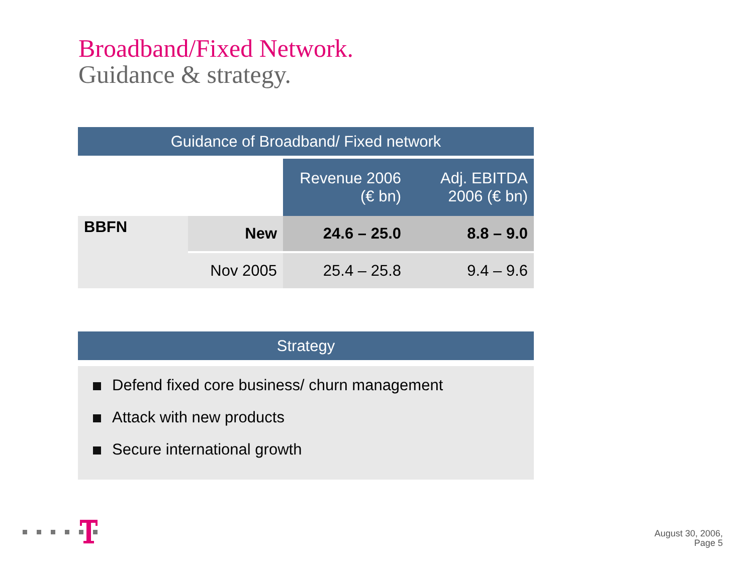Broadband/Fixed Network.
Guidance & strategy.
Guidance of Broadband/ Fixed network
| | | Revenue 2006 (€ bn) | Adj. EBITDA 2006 (€ bn) |
| BBFN | New | 24.6 – 25.0 | 8.8 – 9.0 |
| | Nov 2005 | 25.4 – 25.8 | 9.4 – 9.6 |
Strategy
Defend fixed core business/ churn management
Attack with new products
Secure international growth
August 30, 2006,
Page 5